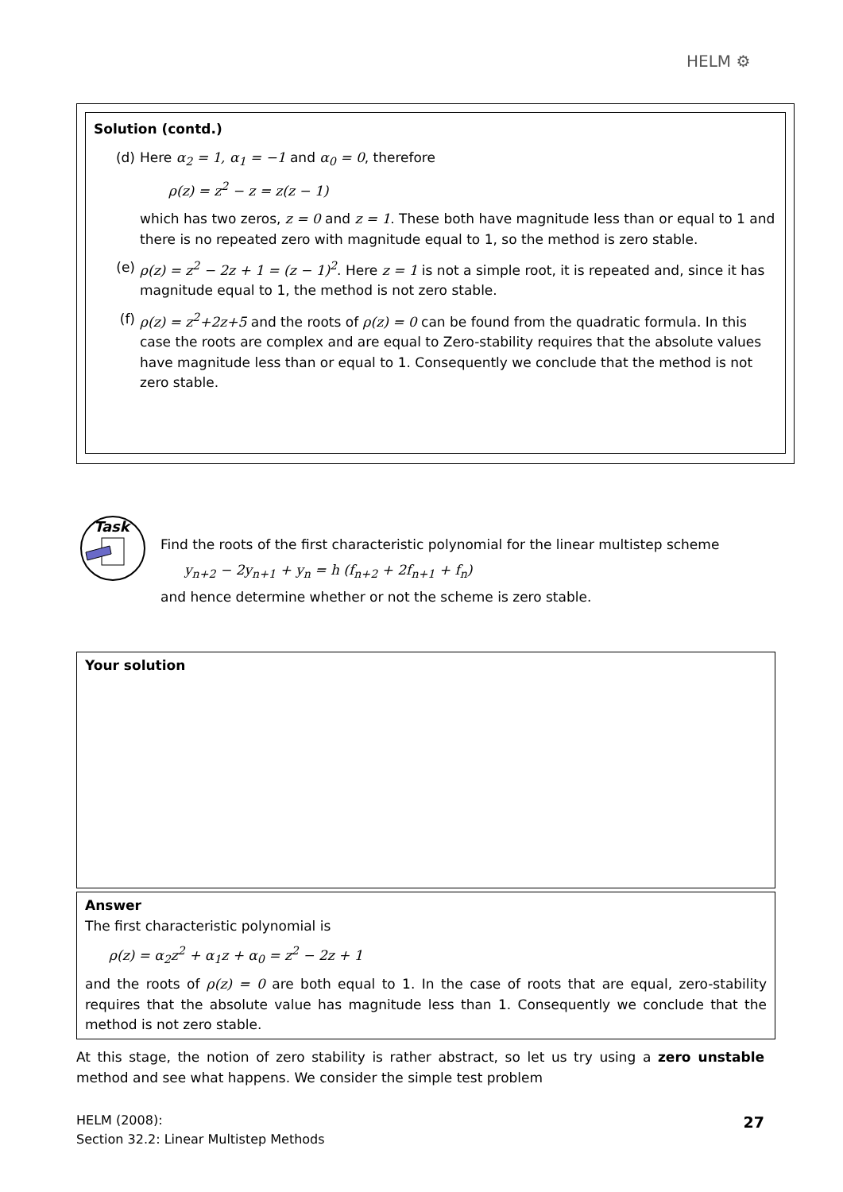HELM ⚙
Solution (contd.)
(d) Here α<sub>2</sub> = 1, α<sub>1</sub> = −1 and α<sub>0</sub> = 0, therefore
ρ(z) = z<sup>2</sup> − z = z(z − 1)
which has two zeros, z = 0 and z = 1. These both have magnitude less than or equal to 1 and there is no repeated zero with magnitude equal to 1, so the method is zero stable.
(e) ρ(z) = z<sup>2</sup> − 2z + 1 = (z − 1)<sup>2</sup>. Here z = 1 is not a simple root, it is repeated and, since it has magnitude equal to 1, the method is not zero stable.
(f) ρ(z) = z<sup>2</sup>+2z+5 and the roots of ρ(z) = 0 can be found from the quadratic formula. In this case the roots are complex and are equal to Zero-stability requires that the absolute values have magnitude less than or equal to 1. Consequently we conclude that the method is not zero stable.
Task
Find the roots of the first characteristic polynomial for the linear multistep scheme
y<sub>n+2</sub> − 2y<sub>n+1</sub> + y<sub>n</sub> = h (f<sub>n+2</sub> + 2f<sub>n+1</sub> + f<sub>n</sub>)
and hence determine whether or not the scheme is zero stable.
Your solution
Answer
The first characteristic polynomial is
ρ(z) = α<sub>2</sub>z<sup>2</sup> + α<sub>1</sub>z + α<sub>0</sub> = z<sup>2</sup> − 2z + 1
and the roots of ρ(z) = 0 are both equal to 1. In the case of roots that are equal, zero-stability requires that the absolute value has magnitude less than 1. Consequently we conclude that the method is not zero stable.
At this stage, the notion of zero stability is rather abstract, so let us try using a zero unstable method and see what happens. We consider the simple test problem
HELM (2008):
Section 32.2: Linear Multistep Methods
27